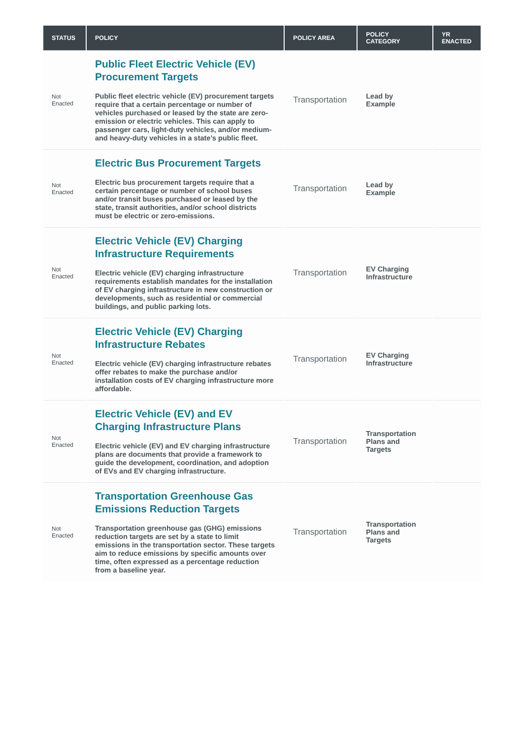| STATUS | POLICY | POLICY AREA | POLICY CATEGORY | YR ENACTED |
| --- | --- | --- | --- | --- |
| Not Enacted | Public Fleet Electric Vehicle (EV) Procurement Targets Public fleet electric vehicle (EV) procurement targets require that a certain percentage or number of vehicles purchased or leased by the state are zero-emission or electric vehicles. This can apply to passenger cars, light-duty vehicles, and/or medium- and heavy-duty vehicles in a state’s public fleet. | Transportation | Lead by Example | |
| Not Enacted | Electric Bus Procurement Targets Electric bus procurement targets require that a certain percentage or number of school buses and/or transit buses purchased or leased by the state, transit authorities, and/or school districts must be electric or zero-emissions. | Transportation | Lead by Example | |
| Not Enacted | Electric Vehicle (EV) Charging Infrastructure Requirements Electric vehicle (EV) charging infrastructure requirements establish mandates for the installation of EV charging infrastructure in new construction or developments, such as residential or commercial buildings, and public parking lots. | Transportation | EV Charging Infrastructure | |
| Not Enacted | Electric Vehicle (EV) Charging Infrastructure Rebates Electric vehicle (EV) charging infrastructure rebates offer rebates to make the purchase and/or installation costs of EV charging infrastructure more affordable. | Transportation | EV Charging Infrastructure | |
| Not Enacted | Electric Vehicle (EV) and EV Charging Infrastructure Plans Electric vehicle (EV) and EV charging infrastructure plans are documents that provide a framework to guide the development, coordination, and adoption of EVs and EV charging infrastructure. | Transportation | Transportation Plans and Targets | |
| Not Enacted | Transportation Greenhouse Gas Emissions Reduction Targets Transportation greenhouse gas (GHG) emissions reduction targets are set by a state to limit emissions in the transportation sector. These targets aim to reduce emissions by specific amounts over time, often expressed as a percentage reduction from a baseline year. | Transportation | Transportation Plans and Targets | |